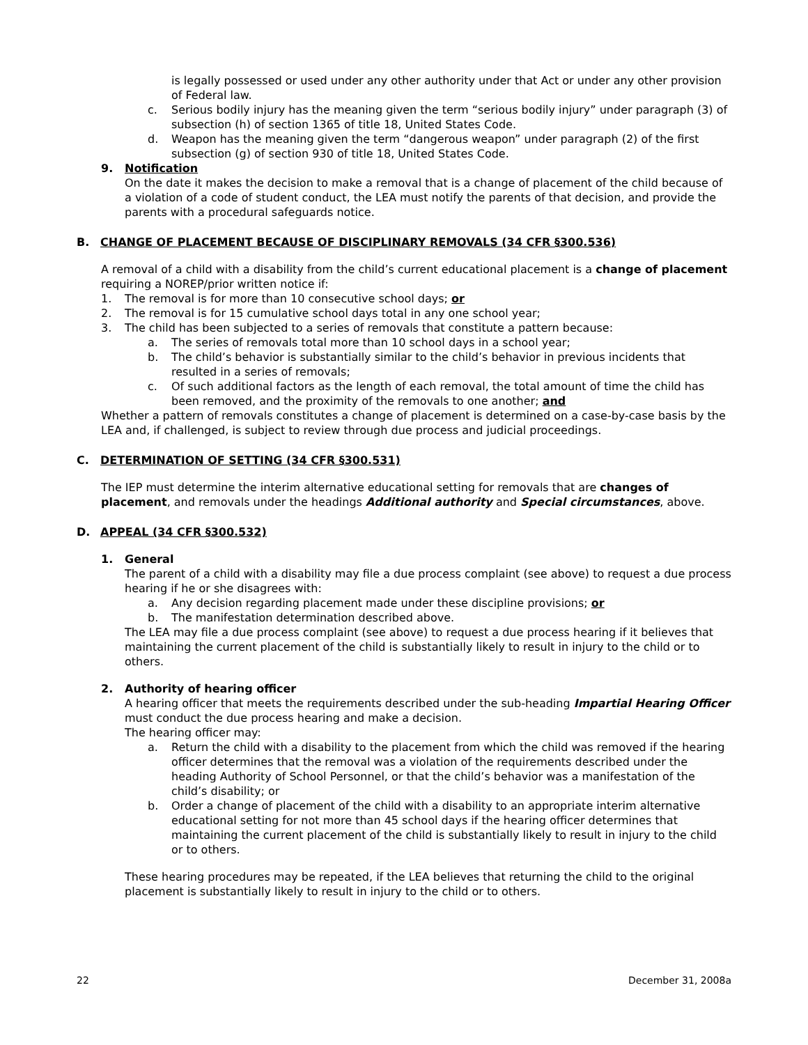is legally possessed or used under any other authority under that Act or under any other provision of Federal law.
c. Serious bodily injury has the meaning given the term “serious bodily injury” under paragraph (3) of subsection (h) of section 1365 of title 18, United States Code.
d. Weapon has the meaning given the term “dangerous weapon” under paragraph (2) of the first subsection (g) of section 930 of title 18, United States Code.
9. Notification
On the date it makes the decision to make a removal that is a change of placement of the child because of a violation of a code of student conduct, the LEA must notify the parents of that decision, and provide the parents with a procedural safeguards notice.
B. CHANGE OF PLACEMENT BECAUSE OF DISCIPLINARY REMOVALS (34 CFR §300.536)
A removal of a child with a disability from the child’s current educational placement is a change of placement requiring a NOREP/prior written notice if:
1. The removal is for more than 10 consecutive school days; or
2. The removal is for 15 cumulative school days total in any one school year;
3. The child has been subjected to a series of removals that constitute a pattern because:
a. The series of removals total more than 10 school days in a school year;
b. The child’s behavior is substantially similar to the child’s behavior in previous incidents that resulted in a series of removals;
c. Of such additional factors as the length of each removal, the total amount of time the child has been removed, and the proximity of the removals to one another; and
Whether a pattern of removals constitutes a change of placement is determined on a case-by-case basis by the LEA and, if challenged, is subject to review through due process and judicial proceedings.
C. DETERMINATION OF SETTING (34 CFR §300.531)
The IEP must determine the interim alternative educational setting for removals that are changes of placement, and removals under the headings Additional authority and Special circumstances, above.
D. APPEAL (34 CFR §300.532)
1. General
The parent of a child with a disability may file a due process complaint (see above) to request a due process hearing if he or she disagrees with:
a. Any decision regarding placement made under these discipline provisions; or
b. The manifestation determination described above.
The LEA may file a due process complaint (see above) to request a due process hearing if it believes that maintaining the current placement of the child is substantially likely to result in injury to the child or to others.
2. Authority of hearing officer
A hearing officer that meets the requirements described under the sub-heading Impartial Hearing Officer must conduct the due process hearing and make a decision.
The hearing officer may:
a. Return the child with a disability to the placement from which the child was removed if the hearing officer determines that the removal was a violation of the requirements described under the heading Authority of School Personnel, or that the child’s behavior was a manifestation of the child’s disability; or
b. Order a change of placement of the child with a disability to an appropriate interim alternative educational setting for not more than 45 school days if the hearing officer determines that maintaining the current placement of the child is substantially likely to result in injury to the child or to others.
These hearing procedures may be repeated, if the LEA believes that returning the child to the original placement is substantially likely to result in injury to the child or to others.
22 December 31, 2008a